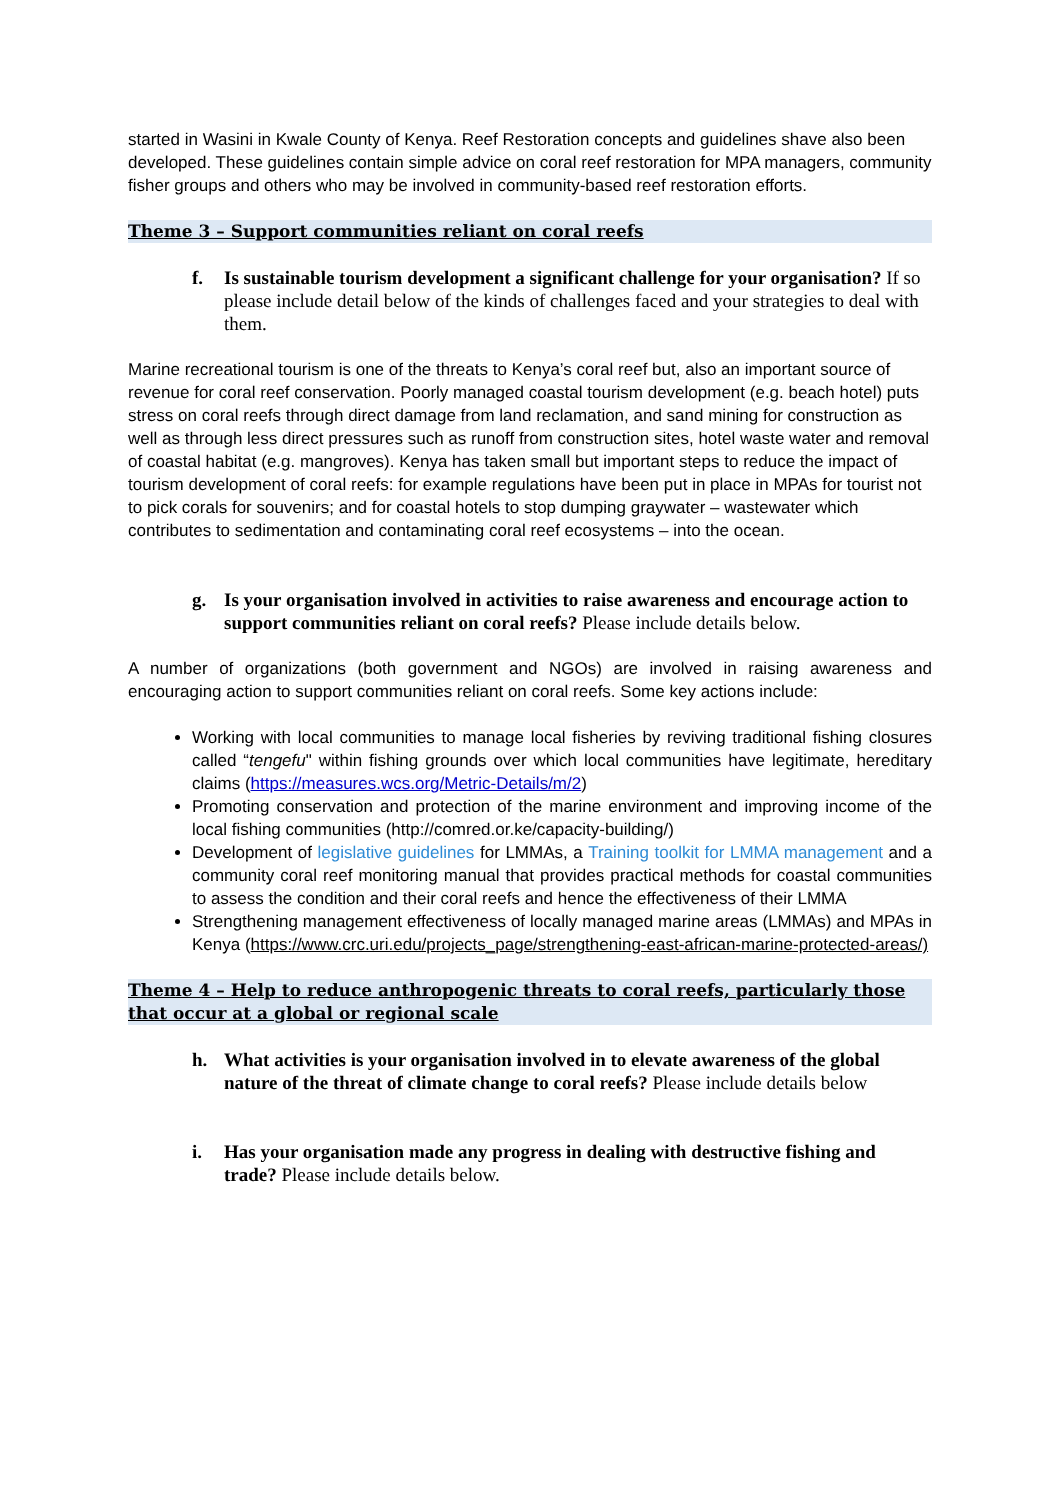started in Wasini in Kwale County of Kenya. Reef Restoration concepts and guidelines shave also been developed. These guidelines contain simple advice on coral reef restoration for MPA managers, community fisher groups and others who may be involved in community-based reef restoration efforts.
Theme 3 – Support communities reliant on coral reefs
f. Is sustainable tourism development a significant challenge for your organisation? If so please include detail below of the kinds of challenges faced and your strategies to deal with them.
Marine recreational tourism is one of the threats to Kenya’s coral reef but, also an important source of revenue for coral reef conservation. Poorly managed coastal tourism development (e.g. beach hotel) puts stress on coral reefs through direct damage from land reclamation, and sand mining for construction as well as through less direct pressures such as runoff from construction sites, hotel waste water and removal of coastal habitat (e.g. mangroves). Kenya has taken small but important steps to reduce the impact of tourism development of coral reefs: for example regulations have been put in place in MPAs for tourist not to pick corals for souvenirs; and for coastal hotels to stop dumping graywater – wastewater which contributes to sedimentation and contaminating coral reef ecosystems – into the ocean.
g. Is your organisation involved in activities to raise awareness and encourage action to support communities reliant on coral reefs? Please include details below.
A number of organizations (both government and NGOs) are involved in raising awareness and encouraging action to support communities reliant on coral reefs. Some key actions include:
Working with local communities to manage local fisheries by reviving traditional fishing closures called “tengefu" within fishing grounds over which local communities have legitimate, hereditary claims (https://measures.wcs.org/Metric-Details/m/2)
Promoting conservation and protection of the marine environment and improving income of the local fishing communities (http://comred.or.ke/capacity-building/)
Development of legislative guidelines for LMMAs, a Training toolkit for LMMA management and a community coral reef monitoring manual that provides practical methods for coastal communities to assess the condition and their coral reefs and hence the effectiveness of their LMMA
Strengthening management effectiveness of locally managed marine areas (LMMAs) and MPAs in Kenya (https://www.crc.uri.edu/projects_page/strengthening-east-african-marine-protected-areas/)
Theme 4 – Help to reduce anthropogenic threats to coral reefs, particularly those that occur at a global or regional scale
h. What activities is your organisation involved in to elevate awareness of the global nature of the threat of climate change to coral reefs? Please include details below
i. Has your organisation made any progress in dealing with destructive fishing and trade? Please include details below.